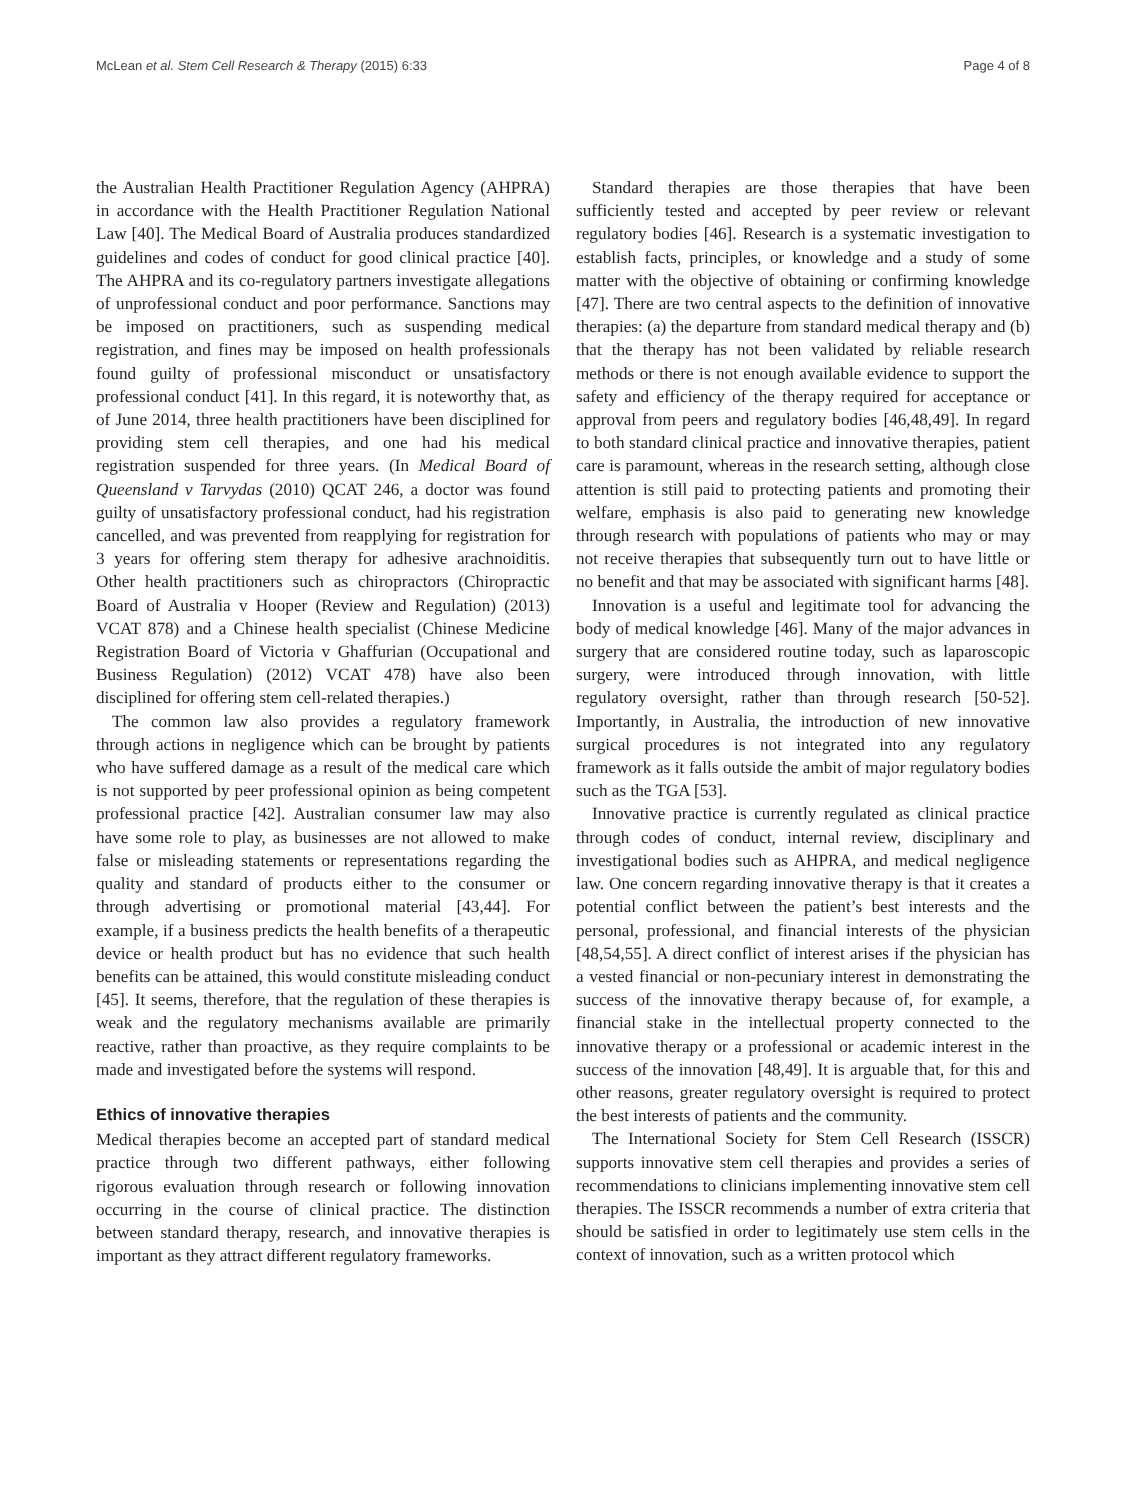McLean et al. Stem Cell Research & Therapy (2015) 6:33 Page 4 of 8
the Australian Health Practitioner Regulation Agency (AHPRA) in accordance with the Health Practitioner Regulation National Law [40]. The Medical Board of Australia produces standardized guidelines and codes of conduct for good clinical practice [40]. The AHPRA and its co-regulatory partners investigate allegations of unprofessional conduct and poor performance. Sanctions may be imposed on practitioners, such as suspending medical registration, and fines may be imposed on health professionals found guilty of professional misconduct or unsatisfactory professional conduct [41]. In this regard, it is noteworthy that, as of June 2014, three health practitioners have been disciplined for providing stem cell therapies, and one had his medical registration suspended for three years. (In Medical Board of Queensland v Tarvydas (2010) QCAT 246, a doctor was found guilty of unsatisfactory professional conduct, had his registration cancelled, and was prevented from reapplying for registration for 3 years for offering stem therapy for adhesive arachnoiditis. Other health practitioners such as chiropractors (Chiropractic Board of Australia v Hooper (Review and Regulation) (2013) VCAT 878) and a Chinese health specialist (Chinese Medicine Registration Board of Victoria v Ghaffurian (Occupational and Business Regulation) (2012) VCAT 478) have also been disciplined for offering stem cell-related therapies.)
The common law also provides a regulatory framework through actions in negligence which can be brought by patients who have suffered damage as a result of the medical care which is not supported by peer professional opinion as being competent professional practice [42]. Australian consumer law may also have some role to play, as businesses are not allowed to make false or misleading statements or representations regarding the quality and standard of products either to the consumer or through advertising or promotional material [43,44]. For example, if a business predicts the health benefits of a therapeutic device or health product but has no evidence that such health benefits can be attained, this would constitute misleading conduct [45]. It seems, therefore, that the regulation of these therapies is weak and the regulatory mechanisms available are primarily reactive, rather than proactive, as they require complaints to be made and investigated before the systems will respond.
Ethics of innovative therapies
Medical therapies become an accepted part of standard medical practice through two different pathways, either following rigorous evaluation through research or following innovation occurring in the course of clinical practice. The distinction between standard therapy, research, and innovative therapies is important as they attract different regulatory frameworks.
Standard therapies are those therapies that have been sufficiently tested and accepted by peer review or relevant regulatory bodies [46]. Research is a systematic investigation to establish facts, principles, or knowledge and a study of some matter with the objective of obtaining or confirming knowledge [47]. There are two central aspects to the definition of innovative therapies: (a) the departure from standard medical therapy and (b) that the therapy has not been validated by reliable research methods or there is not enough available evidence to support the safety and efficiency of the therapy required for acceptance or approval from peers and regulatory bodies [46,48,49]. In regard to both standard clinical practice and innovative therapies, patient care is paramount, whereas in the research setting, although close attention is still paid to protecting patients and promoting their welfare, emphasis is also paid to generating new knowledge through research with populations of patients who may or may not receive therapies that subsequently turn out to have little or no benefit and that may be associated with significant harms [48].
Innovation is a useful and legitimate tool for advancing the body of medical knowledge [46]. Many of the major advances in surgery that are considered routine today, such as laparoscopic surgery, were introduced through innovation, with little regulatory oversight, rather than through research [50-52]. Importantly, in Australia, the introduction of new innovative surgical procedures is not integrated into any regulatory framework as it falls outside the ambit of major regulatory bodies such as the TGA [53].
Innovative practice is currently regulated as clinical practice through codes of conduct, internal review, disciplinary and investigational bodies such as AHPRA, and medical negligence law. One concern regarding innovative therapy is that it creates a potential conflict between the patient’s best interests and the personal, professional, and financial interests of the physician [48,54,55]. A direct conflict of interest arises if the physician has a vested financial or non-pecuniary interest in demonstrating the success of the innovative therapy because of, for example, a financial stake in the intellectual property connected to the innovative therapy or a professional or academic interest in the success of the innovation [48,49]. It is arguable that, for this and other reasons, greater regulatory oversight is required to protect the best interests of patients and the community.
The International Society for Stem Cell Research (ISSCR) supports innovative stem cell therapies and provides a series of recommendations to clinicians implementing innovative stem cell therapies. The ISSCR recommends a number of extra criteria that should be satisfied in order to legitimately use stem cells in the context of innovation, such as a written protocol which